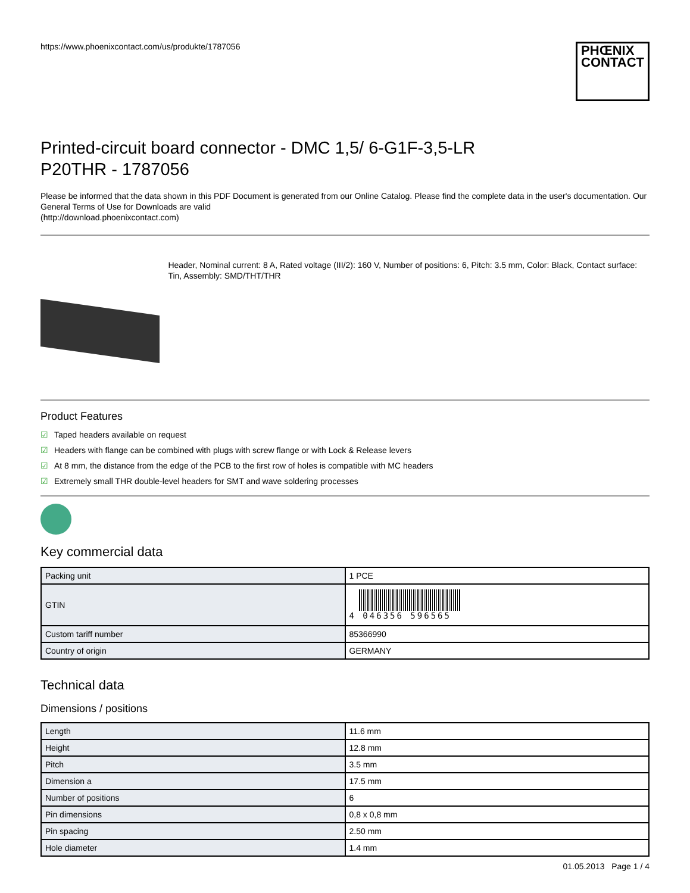https://www.phoenixcontact.com/us/produkte/1787056
PHŒNIX
CONTACT
Printed-circuit board connector - DMC 1,5/ 6-G1F-3,5-LR
P20THR - 1787056
Please be informed that the data shown in this PDF Document is generated from our Online Catalog. Please find the complete data in the user's documentation. Our General Terms of Use for Downloads are valid
(http://download.phoenixcontact.com)
Header, Nominal current: 8 A, Rated voltage (III/2): 160 V, Number of positions: 6, Pitch: 3.5 mm, Color: Black, Contact surface: Tin, Assembly: SMD/THT/THR
Product Features
☑ Taped headers available on request
☑ Headers with flange can be combined with plugs with screw flange or with Lock & Release levers
☑ At 8 mm, the distance from the edge of the PCB to the first row of holes is compatible with MC headers
☑ Extremely small THR double-level headers for SMT and wave soldering processes
Key commercial data
| Packing unit | 1 PCE |
| GTIN | 4 046356 596565 |
| Custom tariff number | 85366990 |
| Country of origin | GERMANY |
Technical data
Dimensions / positions
| Length | 11.6 mm |
| Height | 12.8 mm |
| Pitch | 3.5 mm |
| Dimension a | 17.5 mm |
| Number of positions | 6 |
| Pin dimensions | 0,8 x 0,8 mm |
| Pin spacing | 2.50 mm |
| Hole diameter | 1.4 mm |
01.05.2013 Page 1 / 4